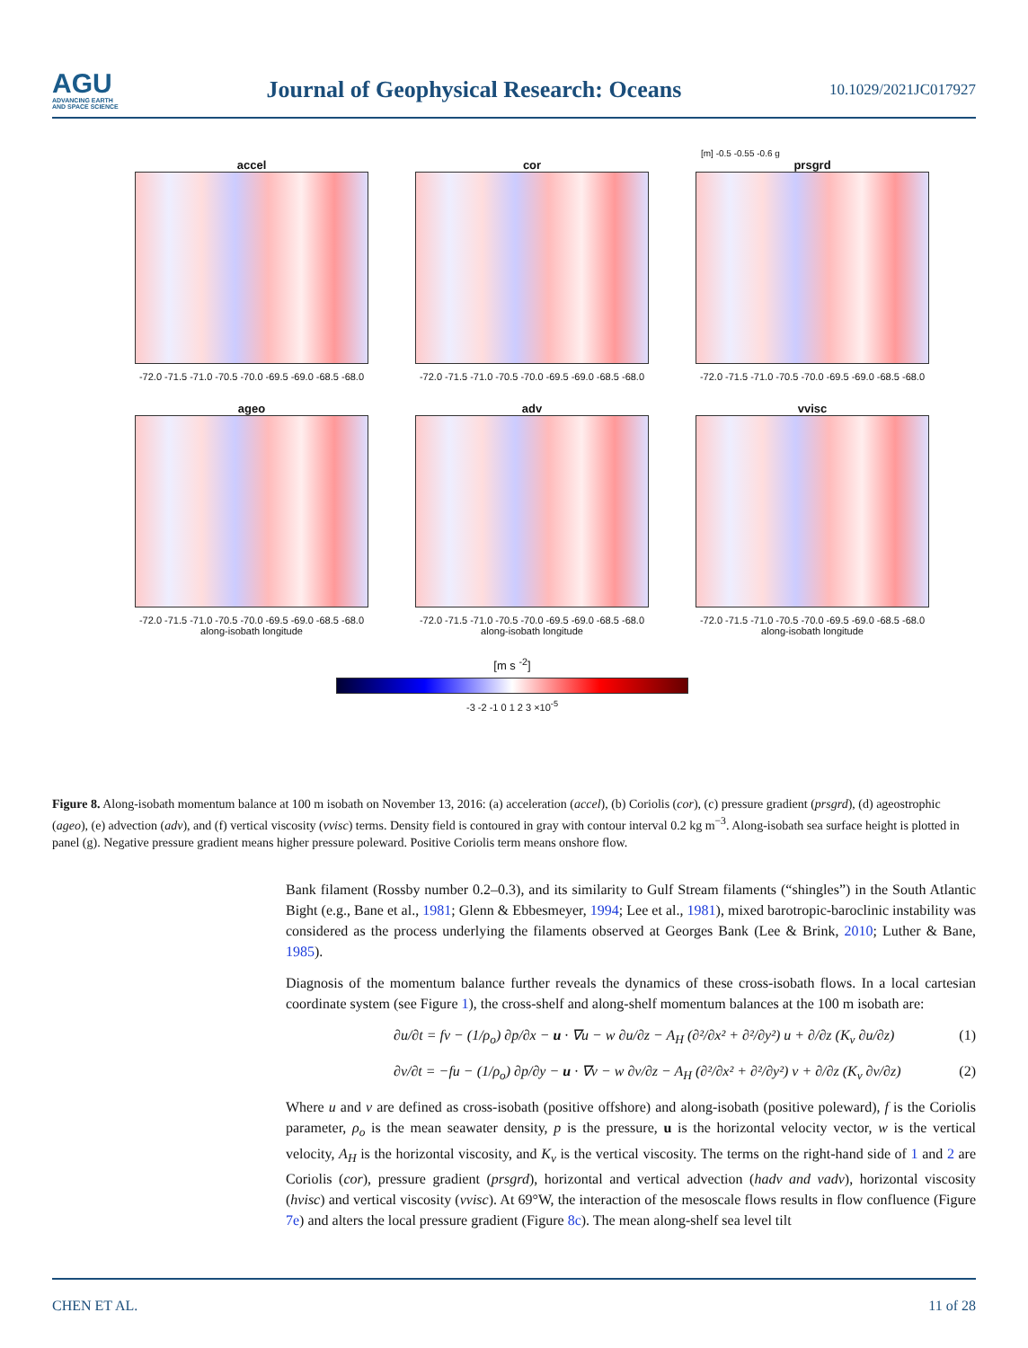AGU
ADVANCING EARTH
AND SPACE SCIENCE
Journal of Geophysical Research: Oceans
10.1029/2021JC017927
[m] -0.5 -0.55 -0.6 g
accel
-72.0 -71.5 -71.0 -70.5 -70.0 -69.5 -69.0 -68.5 -68.0
cor
-72.0 -71.5 -71.0 -70.5 -70.0 -69.5 -69.0 -68.5 -68.0
prsgrd
-72.0 -71.5 -71.0 -70.5 -70.0 -69.5 -69.0 -68.5 -68.0
ageo
-72.0 -71.5 -71.0 -70.5 -70.0 -69.5 -69.0 -68.5 -68.0
along-isobath longitude
adv
-72.0 -71.5 -71.0 -70.5 -70.0 -69.5 -69.0 -68.5 -68.0
along-isobath longitude
vvisc
-72.0 -71.5 -71.0 -70.5 -70.0 -69.5 -69.0 -68.5 -68.0
along-isobath longitude
[m s <sup>-2</sup>]
-3 -2 -1 0 1 2 3 ×10<sup>-5</sup>
Figure 8. Along-isobath momentum balance at 100 m isobath on November 13, 2016: (a) acceleration (accel), (b) Coriolis (cor), (c) pressure gradient (prsgrd), (d) ageostrophic (ageo), (e) advection (adv), and (f) vertical viscosity (vvisc) terms. Density field is contoured in gray with contour interval 0.2 kg m<sup>−3</sup>. Along-isobath sea surface height is plotted in panel (g). Negative pressure gradient means higher pressure poleward. Positive Coriolis term means onshore flow.
Bank filament (Rossby number 0.2–0.3), and its similarity to Gulf Stream filaments (“shingles”) in the South Atlantic Bight (e.g., Bane et al., 1981; Glenn & Ebbesmeyer, 1994; Lee et al., 1981), mixed barotropic-baroclinic instability was considered as the process underlying the filaments observed at Georges Bank (Lee & Brink, 2010; Luther & Bane, 1985).
Diagnosis of the momentum balance further reveals the dynamics of these cross-isobath flows. In a local cartesian coordinate system (see Figure 1), the cross-shelf and along-shelf momentum balances at the 100 m isobath are:
∂u/∂t = fv − (1/ρ<sub>o</sub>) ∂p/∂x − u · ∇u − w ∂u/∂z − A<sub>H</sub> (∂²/∂x² + ∂²/∂y²) u + ∂/∂z (K<sub>v</sub> ∂u/∂z) (1)
∂v/∂t = −fu − (1/ρ<sub>o</sub>) ∂p/∂y − u · ∇v − w ∂v/∂z − A<sub>H</sub> (∂²/∂x² + ∂²/∂y²) v + ∂/∂z (K<sub>v</sub> ∂v/∂z) (2)
Where u and v are defined as cross-isobath (positive offshore) and along-isobath (positive poleward), f is the Coriolis parameter, ρ<sub>o</sub> is the mean seawater density, p is the pressure, u is the horizontal velocity vector, w is the vertical velocity, A<sub>H</sub> is the horizontal viscosity, and K<sub>v</sub> is the vertical viscosity. The terms on the right-hand side of 1 and 2 are Coriolis (cor), pressure gradient (prsgrd), horizontal and vertical advection (hadv and vadv), horizontal viscosity (hvisc) and vertical viscosity (vvisc). At 69°W, the interaction of the mesoscale flows results in flow confluence (Figure 7e) and alters the local pressure gradient (Figure 8c). The mean along-shelf sea level tilt
CHEN ET AL. 11 of 28